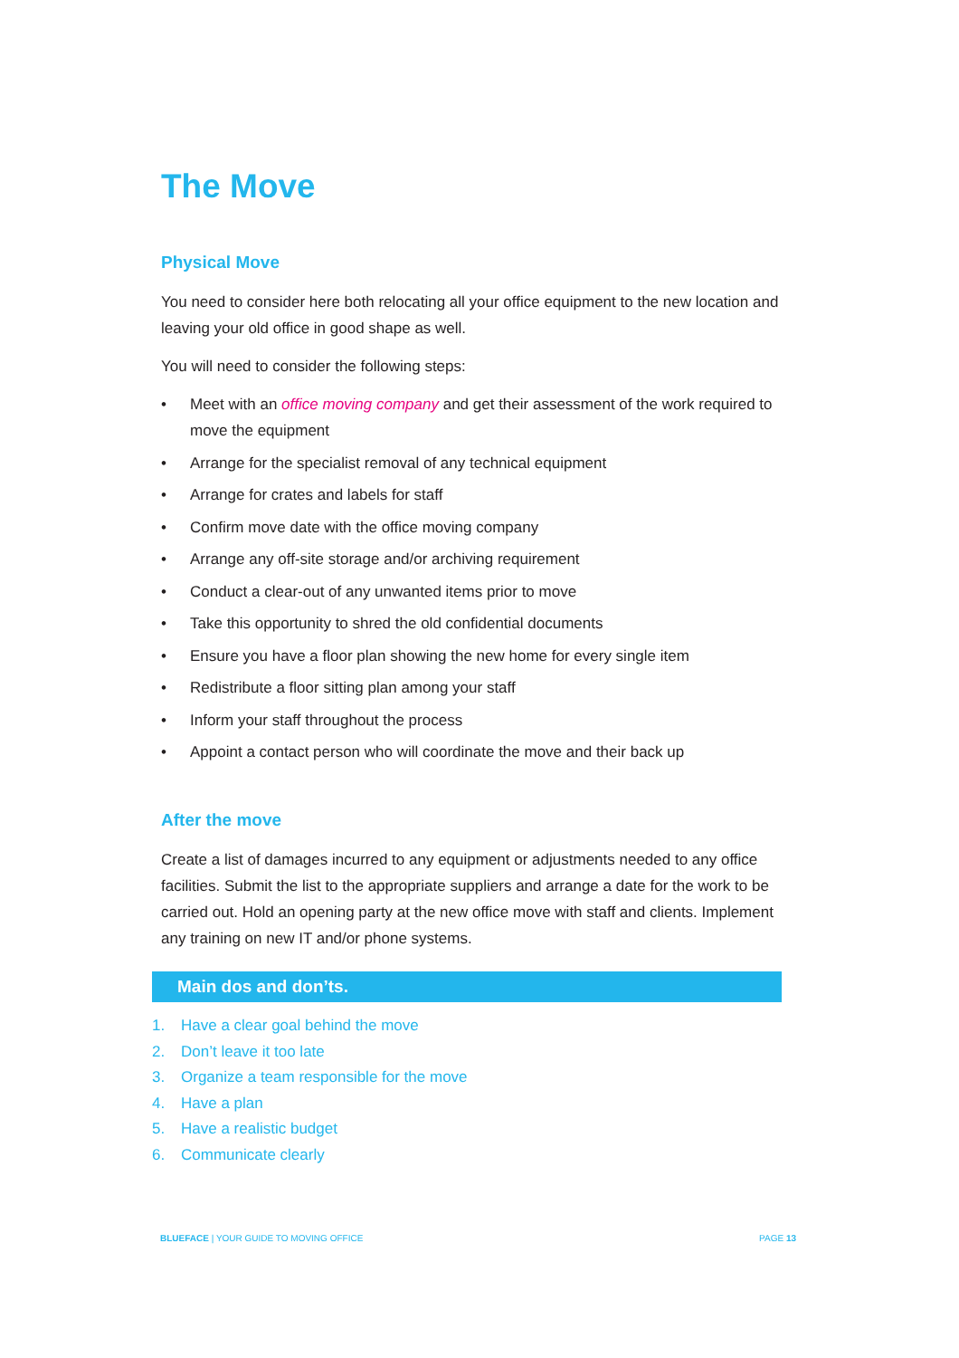The Move
Physical Move
You need to consider here both relocating all your office equipment to the new location and leaving your old office in good shape as well.
You will need to consider the following steps:
• Meet with an office moving company and get their assessment of the work required to move the equipment
• Arrange for the specialist removal of any technical equipment
• Arrange for crates and labels for staff
• Confirm move date with the office moving company
• Arrange any off-site storage and/or archiving requirement
• Conduct a clear-out of any unwanted items prior to move
• Take this opportunity to shred the old confidential documents
• Ensure you have a floor plan showing the new home for every single item
• Redistribute a floor sitting plan among your staff
• Inform your staff throughout the process
• Appoint a contact person who will coordinate the move and their back up
After the move
Create a list of damages incurred to any equipment or adjustments needed to any office facilities. Submit the list to the appropriate suppliers and arrange a date for the work to be carried out. Hold an opening party at the new office move with staff and clients. Implement any training on new IT and/or phone systems.
Main dos and don’ts.
1. Have a clear goal behind the move
2. Don’t leave it too late
3. Organize a team responsible for the move
4. Have a plan
5. Have a realistic budget
6. Communicate clearly
BLUEFACE | YOUR GUIDE TO MOVING OFFICE
PAGE 13